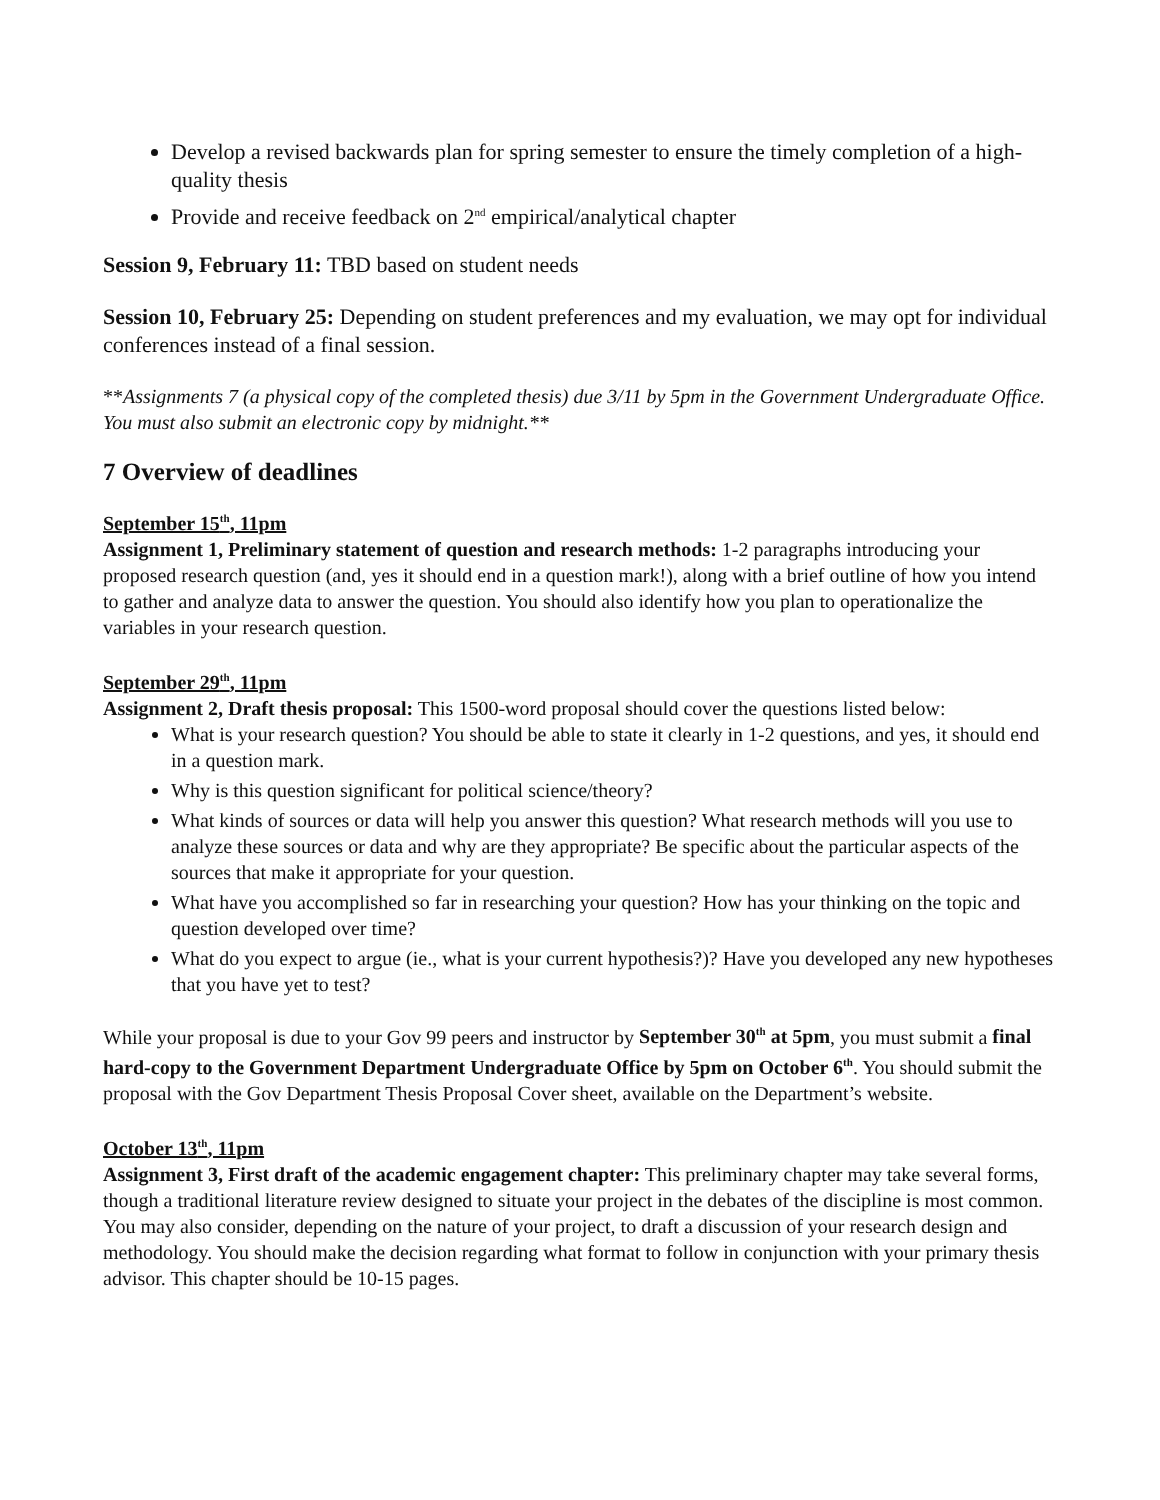Develop a revised backwards plan for spring semester to ensure the timely completion of a high-quality thesis
Provide and receive feedback on 2<sup>nd</sup> empirical/analytical chapter
Session 9, February 11: TBD based on student needs
Session 10, February 25: Depending on student preferences and my evaluation, we may opt for individual conferences instead of a final session.
**Assignments 7 (a physical copy of the completed thesis) due 3/11 by 5pm in the Government Undergraduate Office. You must also submit an electronic copy by midnight.**
7 Overview of deadlines
September 15<sup>th</sup>, 11pm
Assignment 1, Preliminary statement of question and research methods: 1-2 paragraphs introducing your proposed research question (and, yes it should end in a question mark!), along with a brief outline of how you intend to gather and analyze data to answer the question. You should also identify how you plan to operationalize the variables in your research question.
September 29<sup>th</sup>, 11pm
Assignment 2, Draft thesis proposal: This 1500-word proposal should cover the questions listed below:
What is your research question? You should be able to state it clearly in 1-2 questions, and yes, it should end in a question mark.
Why is this question significant for political science/theory?
What kinds of sources or data will help you answer this question? What research methods will you use to analyze these sources or data and why are they appropriate? Be specific about the particular aspects of the sources that make it appropriate for your question.
What have you accomplished so far in researching your question? How has your thinking on the topic and question developed over time?
What do you expect to argue (ie., what is your current hypothesis?)? Have you developed any new hypotheses that you have yet to test?
While your proposal is due to your Gov 99 peers and instructor by September 30<sup>th</sup> at 5pm, you must submit a final hard-copy to the Government Department Undergraduate Office by 5pm on October 6<sup>th</sup>. You should submit the proposal with the Gov Department Thesis Proposal Cover sheet, available on the Department’s website.
October 13<sup>th</sup>, 11pm
Assignment 3, First draft of the academic engagement chapter: This preliminary chapter may take several forms, though a traditional literature review designed to situate your project in the debates of the discipline is most common. You may also consider, depending on the nature of your project, to draft a discussion of your research design and methodology. You should make the decision regarding what format to follow in conjunction with your primary thesis advisor. This chapter should be 10-15 pages.